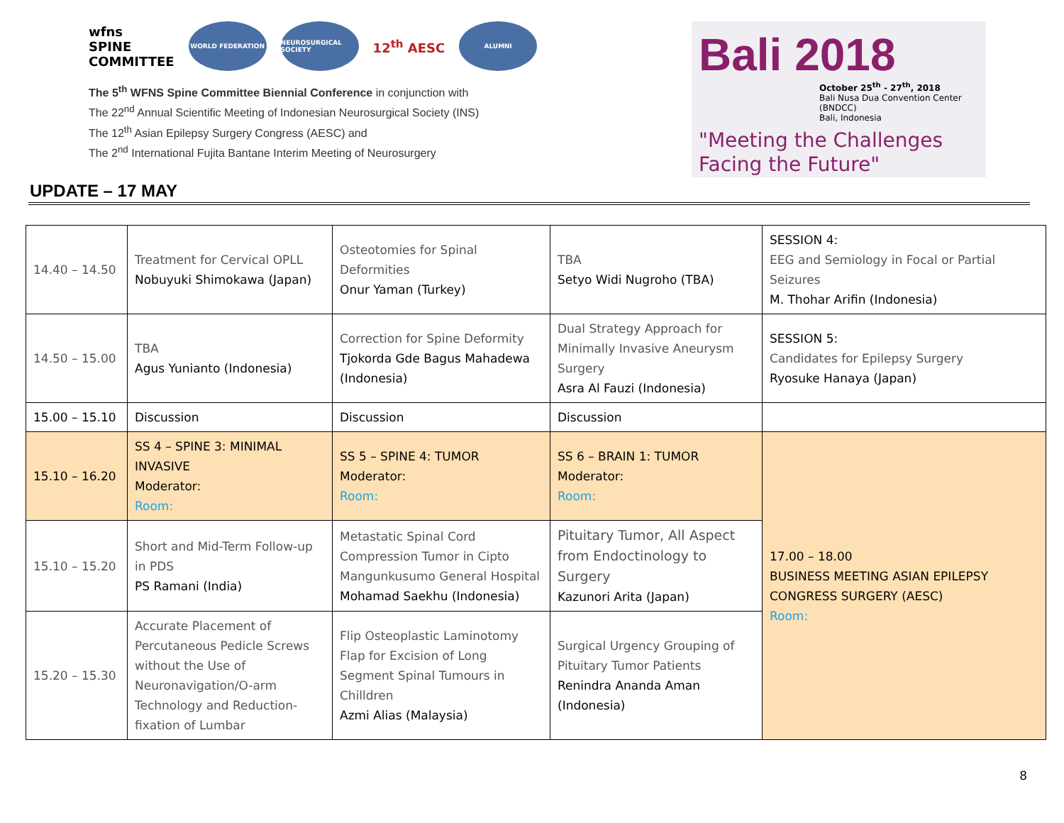wfns
SPINE
COMMITTEE
WORLD FEDERATION
NEUROSURGICAL SOCIETY
12<sup>th</sup> AESC
ALUMNI
The 5<sup>th</sup> WFNS Spine Committee Biennial Conference in conjunction with
The 22<sup>nd</sup> Annual Scientific Meeting of Indonesian Neurosurgical Society (INS)
The 12<sup>th</sup> Asian Epilepsy Surgery Congress (AESC) and
The 2<sup>nd</sup> International Fujita Bantane Interim Meeting of Neurosurgery
Bali 2018
October 25<sup>th</sup> - 27<sup>th</sup>, 2018
Bali Nusa Dua Convention Center (BNDCC)
Bali, Indonesia
"Meeting the Challenges
Facing the Future"
UPDATE – 17 MAY
| 14.40 – 14.50 | Treatment for Cervical OPLL Nobuyuki Shimokawa (Japan) | Osteotomies for Spinal Deformities Onur Yaman (Turkey) | TBA Setyo Widi Nugroho (TBA) | SESSION 4: EEG and Semiology in Focal or Partial Seizures M. Thohar Arifin (Indonesia) |
| 14.50 – 15.00 | TBA Agus Yunianto (Indonesia) | Correction for Spine Deformity Tjokorda Gde Bagus Mahadewa (Indonesia) | Dual Strategy Approach for Minimally Invasive Aneurysm Surgery Asra Al Fauzi (Indonesia) | SESSION 5: Candidates for Epilepsy Surgery Ryosuke Hanaya (Japan) |
| 15.00 – 15.10 | Discussion | Discussion | Discussion | |
| 15.10 – 16.20 | SS 4 – SPINE 3: MINIMAL INVASIVE Moderator: Room: | SS 5 – SPINE 4: TUMOR Moderator: Room: | SS 6 – BRAIN 1: TUMOR Moderator: Room: | 17.00 – 18.00 BUSINESS MEETING ASIAN EPILEPSY CONGRESS SURGERY (AESC) Room: |
| 15.10 – 15.20 | Short and Mid-Term Follow-up in PDS PS Ramani (India) | Metastatic Spinal Cord Compression Tumor in Cipto Mangunkusumo General Hospital Mohamad Saekhu (Indonesia) | Pituitary Tumor, All Aspect from Endoctinology to Surgery Kazunori Arita (Japan) | |
| 15.20 – 15.30 | Accurate Placement of Percutaneous Pedicle Screws without the Use of Neuronavigation/O-arm Technology and Reduction-fixation of Lumbar | Flip Osteoplastic Laminotomy Flap for Excision of Long Segment Spinal Tumours in Chilldren Azmi Alias (Malaysia) | Surgical Urgency Grouping of Pituitary Tumor Patients Renindra Ananda Aman (Indonesia) | |
8